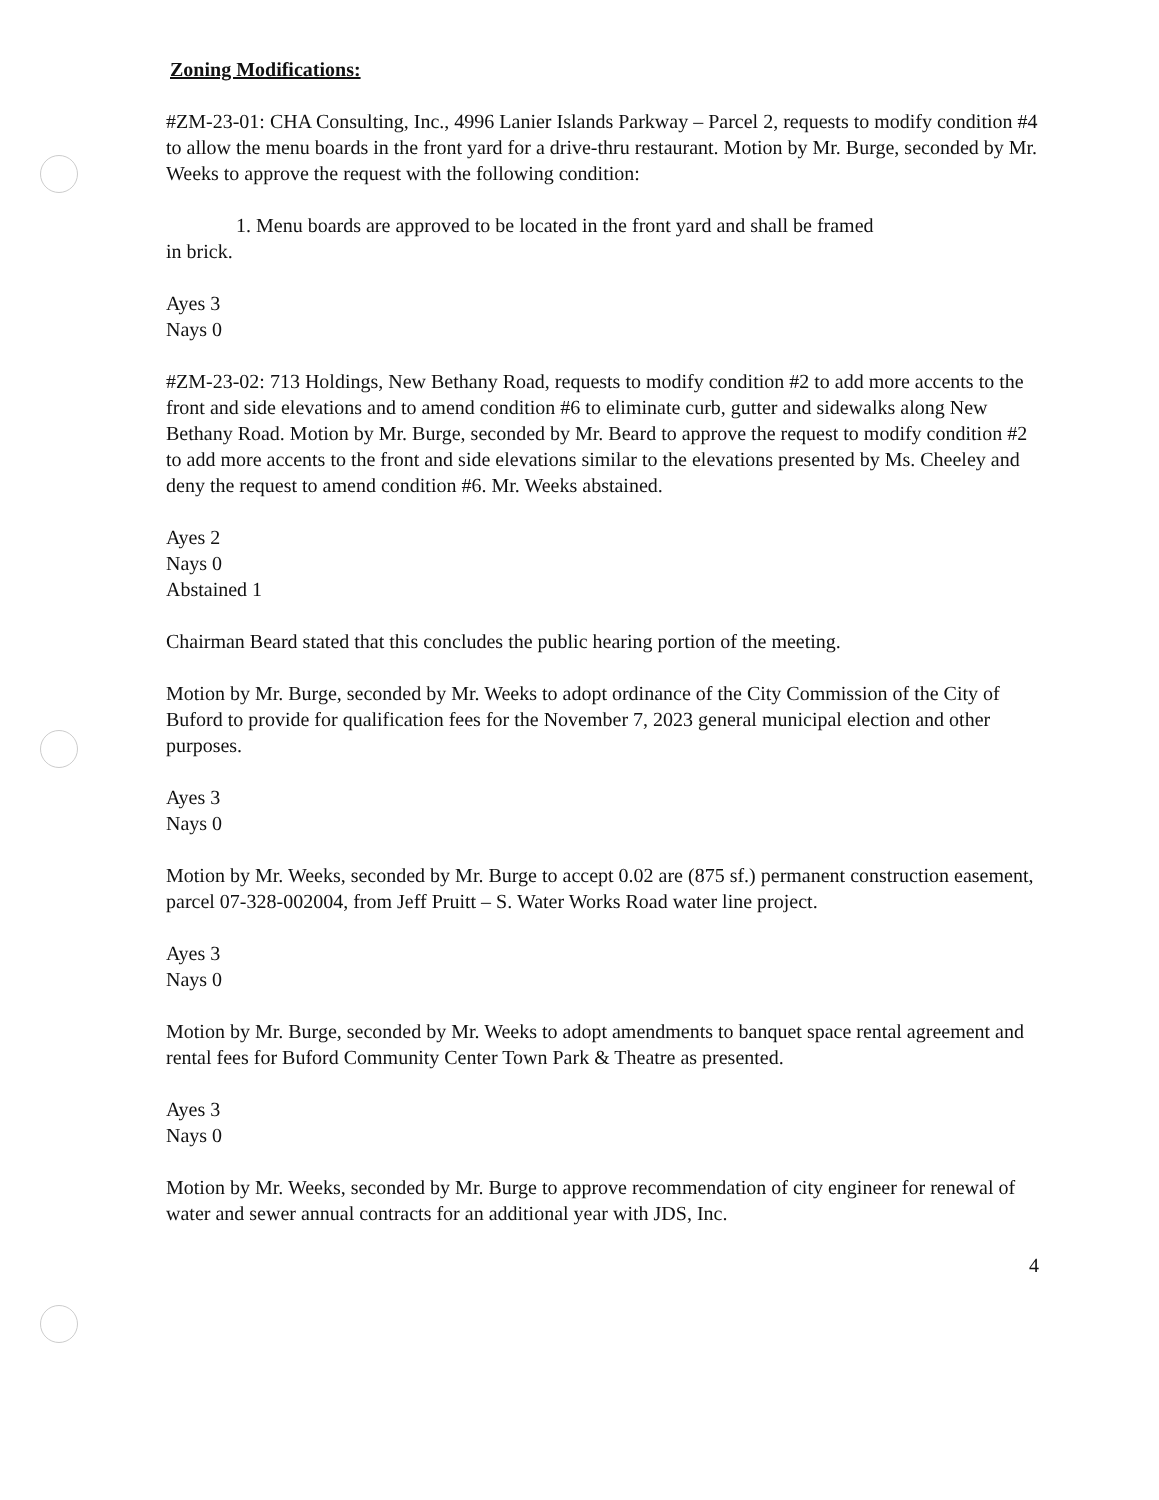Zoning Modifications:
#ZM-23-01: CHA Consulting, Inc., 4996 Lanier Islands Parkway – Parcel 2, requests to modify condition #4 to allow the menu boards in the front yard for a drive-thru restaurant. Motion by Mr. Burge, seconded by Mr. Weeks to approve the request with the following condition:
1. Menu boards are approved to be located in the front yard and shall be framed
in brick.
Ayes 3
Nays 0
#ZM-23-02: 713 Holdings, New Bethany Road, requests to modify condition #2 to add more accents to the front and side elevations and to amend condition #6 to eliminate curb, gutter and sidewalks along New Bethany Road. Motion by Mr. Burge, seconded by Mr. Beard to approve the request to modify condition #2 to add more accents to the front and side elevations similar to the elevations presented by Ms. Cheeley and deny the request to amend condition #6. Mr. Weeks abstained.
Ayes 2
Nays 0
Abstained 1
Chairman Beard stated that this concludes the public hearing portion of the meeting.
Motion by Mr. Burge, seconded by Mr. Weeks to adopt ordinance of the City Commission of the City of Buford to provide for qualification fees for the November 7, 2023 general municipal election and other purposes.
Ayes 3
Nays 0
Motion by Mr. Weeks, seconded by Mr. Burge to accept 0.02 are (875 sf.) permanent construction easement, parcel 07-328-002004, from Jeff Pruitt – S. Water Works Road water line project.
Ayes 3
Nays 0
Motion by Mr. Burge, seconded by Mr. Weeks to adopt amendments to banquet space rental agreement and rental fees for Buford Community Center Town Park & Theatre as presented.
Ayes 3
Nays 0
Motion by Mr. Weeks, seconded by Mr. Burge to approve recommendation of city engineer for renewal of water and sewer annual contracts for an additional year with JDS, Inc.
4